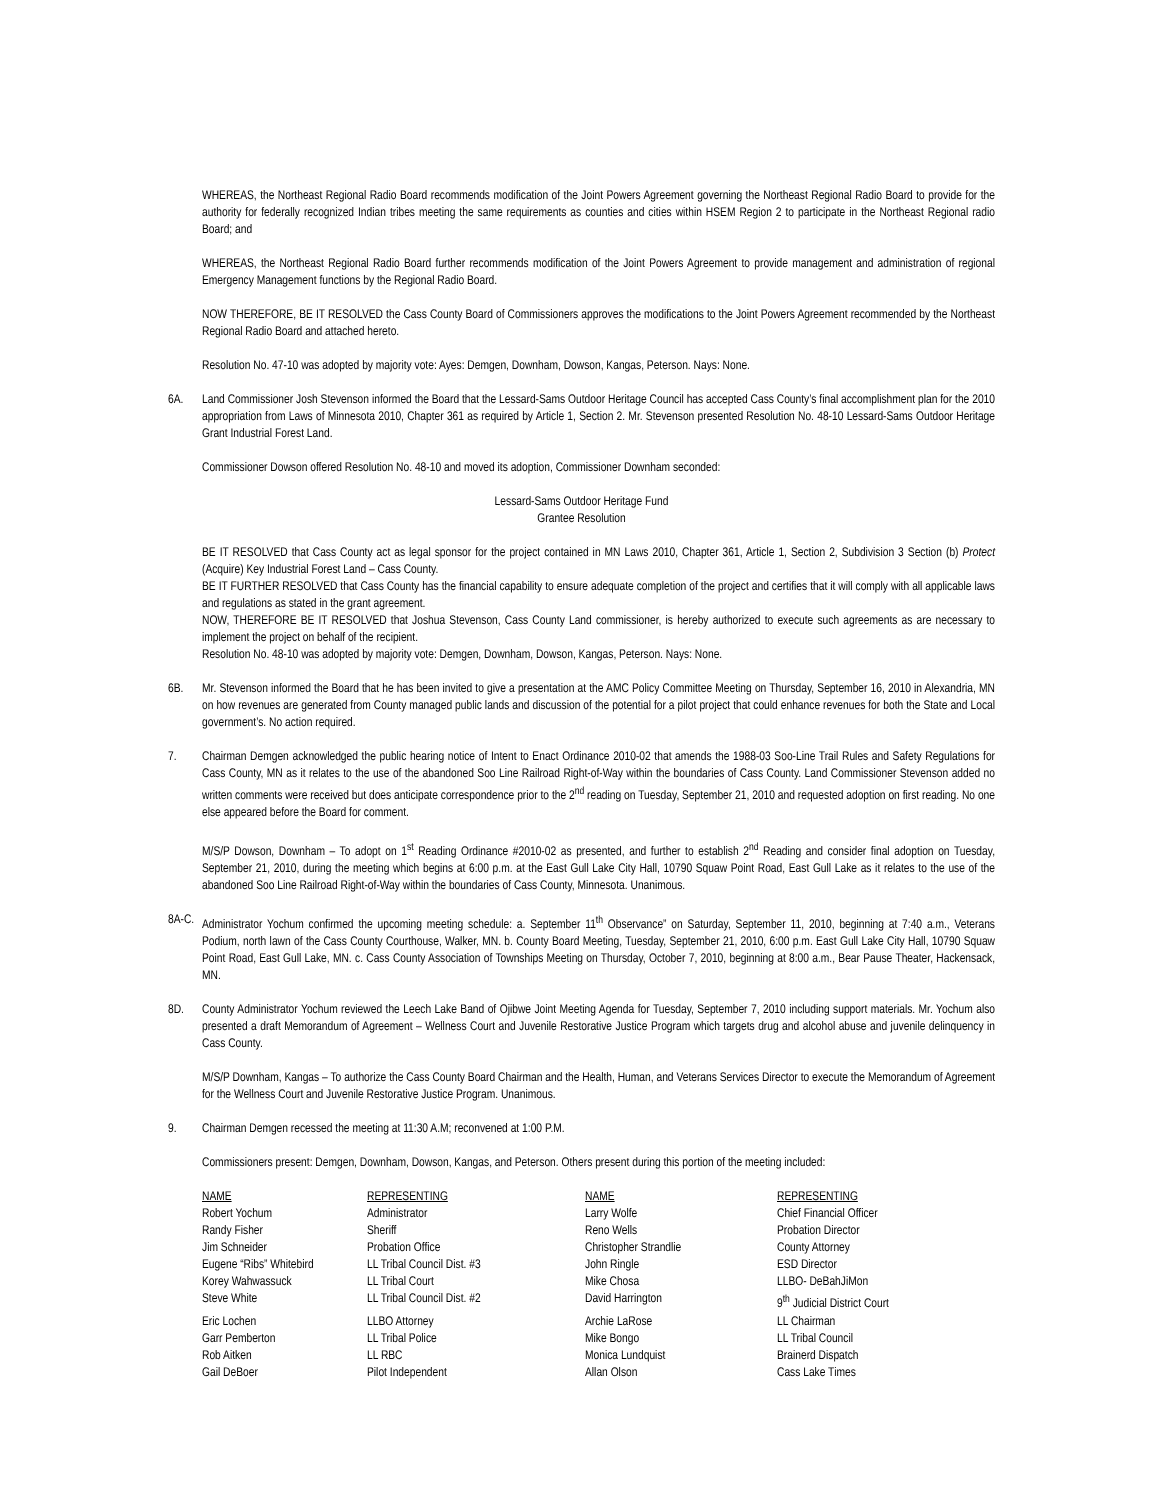WHEREAS, the Northeast Regional Radio Board recommends modification of the Joint Powers Agreement governing the Northeast Regional Radio Board to provide for the authority for federally recognized Indian tribes meeting the same requirements as counties and cities within HSEM Region 2 to participate in the Northeast Regional radio Board; and
WHEREAS, the Northeast Regional Radio Board further recommends modification of the Joint Powers Agreement to provide management and administration of regional Emergency Management functions by the Regional Radio Board.
NOW THEREFORE, BE IT RESOLVED the Cass County Board of Commissioners approves the modifications to the Joint Powers Agreement recommended by the Northeast Regional Radio Board and attached hereto.
Resolution No. 47-10 was adopted by majority vote: Ayes: Demgen, Downham, Dowson, Kangas, Peterson. Nays: None.
6A. Land Commissioner Josh Stevenson informed the Board that the Lessard-Sams Outdoor Heritage Council has accepted Cass County’s final accomplishment plan for the 2010 appropriation from Laws of Minnesota 2010, Chapter 361 as required by Article 1, Section 2. Mr. Stevenson presented Resolution No. 48-10 Lessard-Sams Outdoor Heritage Grant Industrial Forest Land.
Commissioner Dowson offered Resolution No. 48-10 and moved its adoption, Commissioner Downham seconded:
Lessard-Sams Outdoor Heritage Fund
Grantee Resolution
BE IT RESOLVED that Cass County act as legal sponsor for the project contained in MN Laws 2010, Chapter 361, Article 1, Section 2, Subdivision 3 Section (b) Protect (Acquire) Key Industrial Forest Land – Cass County.
BE IT FURTHER RESOLVED that Cass County has the financial capability to ensure adequate completion of the project and certifies that it will comply with all applicable laws and regulations as stated in the grant agreement.
NOW, THEREFORE BE IT RESOLVED that Joshua Stevenson, Cass County Land commissioner, is hereby authorized to execute such agreements as are necessary to implement the project on behalf of the recipient.
Resolution No. 48-10 was adopted by majority vote: Demgen, Downham, Dowson, Kangas, Peterson. Nays: None.
6B. Mr. Stevenson informed the Board that he has been invited to give a presentation at the AMC Policy Committee Meeting on Thursday, September 16, 2010 in Alexandria, MN on how revenues are generated from County managed public lands and discussion of the potential for a pilot project that could enhance revenues for both the State and Local government’s. No action required.
7. Chairman Demgen acknowledged the public hearing notice of Intent to Enact Ordinance 2010-02 that amends the 1988-03 Soo-Line Trail Rules and Safety Regulations for Cass County, MN as it relates to the use of the abandoned Soo Line Railroad Right-of-Way within the boundaries of Cass County. Land Commissioner Stevenson added no written comments were received but does anticipate correspondence prior to the 2<sup>nd</sup> reading on Tuesday, September 21, 2010 and requested adoption on first reading. No one else appeared before the Board for comment.
M/S/P Dowson, Downham – To adopt on 1<sup>st</sup> Reading Ordinance #2010-02 as presented, and further to establish 2<sup>nd</sup> Reading and consider final adoption on Tuesday, September 21, 2010, during the meeting which begins at 6:00 p.m. at the East Gull Lake City Hall, 10790 Squaw Point Road, East Gull Lake as it relates to the use of the abandoned Soo Line Railroad Right-of-Way within the boundaries of Cass County, Minnesota. Unanimous.
8A-C.
Administrator Yochum confirmed the upcoming meeting schedule: a. September 11<sup>th</sup> Observance” on Saturday, September 11, 2010, beginning at 7:40 a.m., Veterans Podium, north lawn of the Cass County Courthouse, Walker, MN. b. County Board Meeting, Tuesday, September 21, 2010, 6:00 p.m. East Gull Lake City Hall, 10790 Squaw Point Road, East Gull Lake, MN. c. Cass County Association of Townships Meeting on Thursday, October 7, 2010, beginning at 8:00 a.m., Bear Pause Theater, Hackensack, MN.
8D. County Administrator Yochum reviewed the Leech Lake Band of Ojibwe Joint Meeting Agenda for Tuesday, September 7, 2010 including support materials. Mr. Yochum also presented a draft Memorandum of Agreement – Wellness Court and Juvenile Restorative Justice Program which targets drug and alcohol abuse and juvenile delinquency in Cass County.
M/S/P Downham, Kangas – To authorize the Cass County Board Chairman and the Health, Human, and Veterans Services Director to execute the Memorandum of Agreement for the Wellness Court and Juvenile Restorative Justice Program. Unanimous.
9. Chairman Demgen recessed the meeting at 11:30 A.M; reconvened at 1:00 P.M.
Commissioners present: Demgen, Downham, Dowson, Kangas, and Peterson. Others present during this portion of the meeting included:
| NAME | REPRESENTING | NAME | REPRESENTING |
| --- | --- | --- | --- |
| Robert Yochum | Administrator | Larry Wolfe | Chief Financial Officer |
| Randy Fisher | Sheriff | Reno Wells | Probation Director |
| Jim Schneider | Probation Office | Christopher Strandlie | County Attorney |
| Eugene “Ribs” Whitebird | LL Tribal Council Dist. #3 | John Ringle | ESD Director |
| Korey Wahwassuck | LL Tribal Court | Mike Chosa | LLBO- DeBahJiMon |
| Steve White | LL Tribal Council Dist. #2 | David Harrington | 9<sup>th</sup> Judicial District Court |
| Eric Lochen | LLBO Attorney | Archie LaRose | LL Chairman |
| Garr Pemberton | LL Tribal Police | Mike Bongo | LL Tribal Council |
| Rob Aitken | LL RBC | Monica Lundquist | Brainerd Dispatch |
| Gail DeBoer | Pilot Independent | Allan Olson | Cass Lake Times |